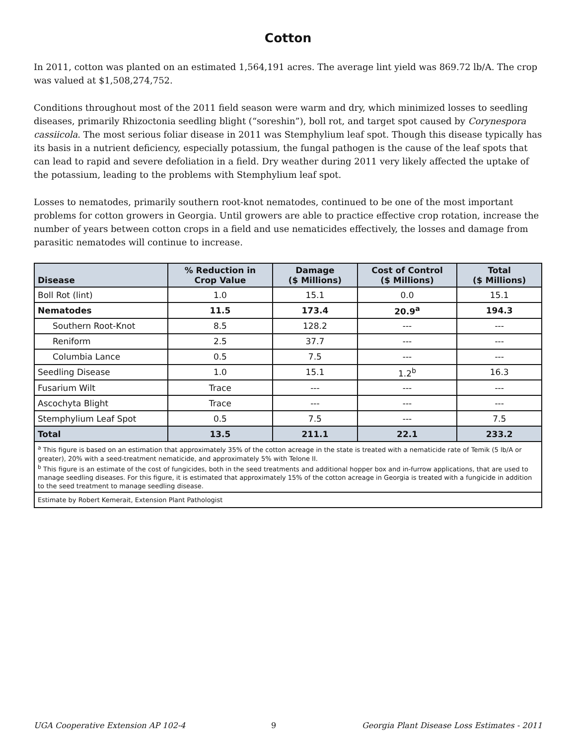Cotton
In 2011, cotton was planted on an estimated 1,564,191 acres. The average lint yield was 869.72 lb/A. The crop was valued at $1,508,274,752.
Conditions throughout most of the 2011 field season were warm and dry, which minimized losses to seedling diseases, primarily Rhizoctonia seedling blight (“soreshin”), boll rot, and target spot caused by Corynespora cassiicola. The most serious foliar disease in 2011 was Stemphylium leaf spot. Though this disease typically has its basis in a nutrient deficiency, especially potassium, the fungal pathogen is the cause of the leaf spots that can lead to rapid and severe defoliation in a field. Dry weather during 2011 very likely affected the uptake of the potassium, leading to the problems with Stemphylium leaf spot.
Losses to nematodes, primarily southern root-knot nematodes, continued to be one of the most important problems for cotton growers in Georgia. Until growers are able to practice effective crop rotation, increase the number of years between cotton crops in a field and use nematicides effectively, the losses and damage from parasitic nematodes will continue to increase.
| Disease | % Reduction in Crop Value | Damage ($ Millions) | Cost of Control ($ Millions) | Total ($ Millions) |
| --- | --- | --- | --- | --- |
| Boll Rot (lint) | 1.0 | 15.1 | 0.0 | 15.1 |
| Nematodes | 11.5 | 173.4 | 20.9<sup>a</sup> | 194.3 |
| Southern Root-Knot | 8.5 | 128.2 | --- | --- |
| Reniform | 2.5 | 37.7 | --- | --- |
| Columbia Lance | 0.5 | 7.5 | --- | --- |
| Seedling Disease | 1.0 | 15.1 | 1.2<sup>b</sup> | 16.3 |
| Fusarium Wilt | Trace | --- | --- | --- |
| Ascochyta Blight | Trace | --- | --- | --- |
| Stemphylium Leaf Spot | 0.5 | 7.5 | --- | 7.5 |
| Total | 13.5 | 211.1 | 22.1 | 233.2 |
| <sup>a</sup> This figure is based on an estimation that approximately 35% of the cotton acreage in the state is treated with a nematicide rate of Temik (5 lb/A or greater), 20% with a seed-treatment nematicide, and approximately 5% with Telone II. <sup>b</sup> This figure is an estimate of the cost of fungicides, both in the seed treatments and additional hopper box and in-furrow applications, that are used to manage seedling diseases. For this figure, it is estimated that approximately 15% of the cotton acreage in Georgia is treated with a fungicide in addition to the seed treatment to manage seedling disease. | | | | |
| Estimate by Robert Kemerait, Extension Plant Pathologist | | | | |
UGA Cooperative Extension AP 102-4 9 Georgia Plant Disease Loss Estimates - 2011